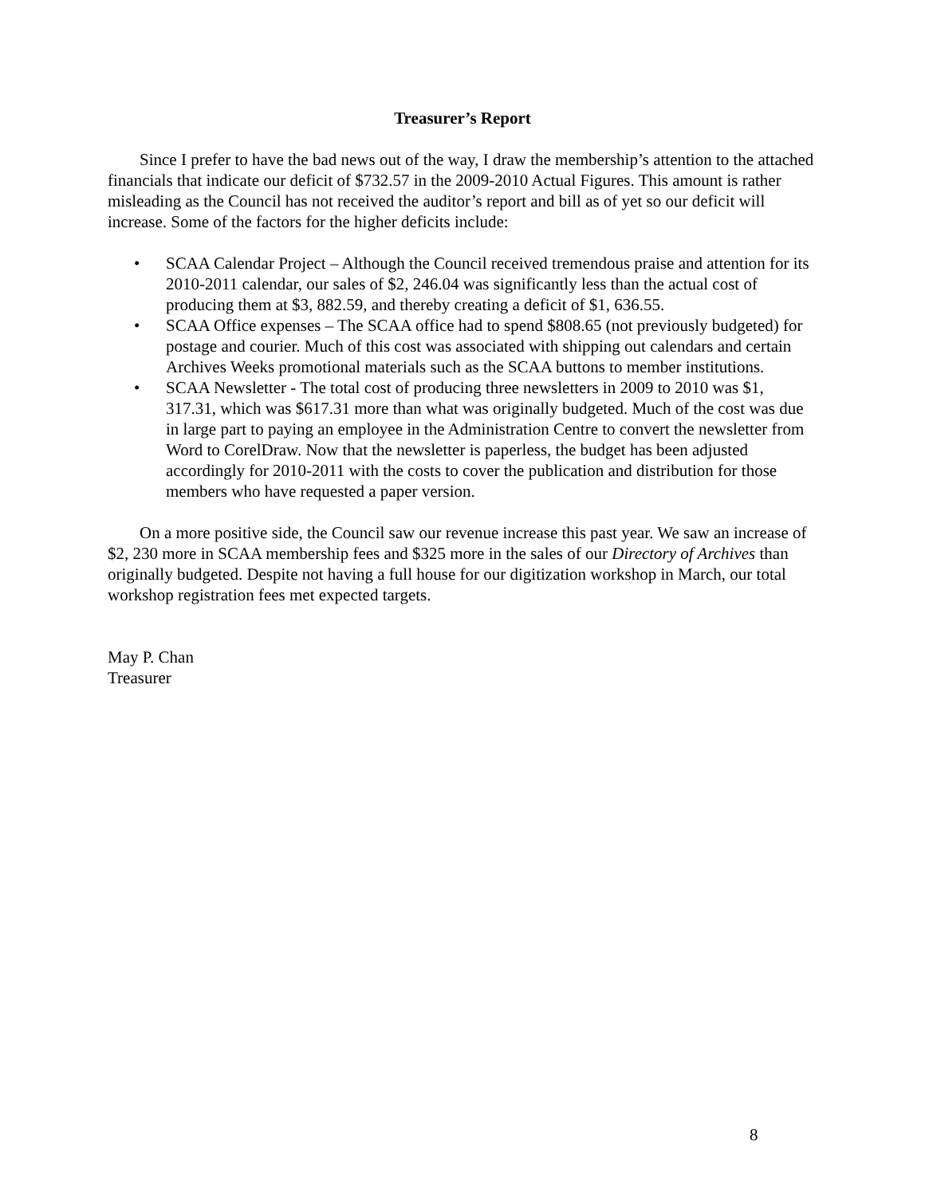Treasurer’s Report
Since I prefer to have the bad news out of the way, I draw the membership’s attention to the attached financials that indicate our deficit of $732.57 in the 2009-2010 Actual Figures. This amount is rather misleading as the Council has not received the auditor’s report and bill as of yet so our deficit will increase. Some of the factors for the higher deficits include:
• SCAA Calendar Project – Although the Council received tremendous praise and attention for its 2010-2011 calendar, our sales of $2, 246.04 was significantly less than the actual cost of producing them at $3, 882.59, and thereby creating a deficit of $1, 636.55.
• SCAA Office expenses – The SCAA office had to spend $808.65 (not previously budgeted) for postage and courier. Much of this cost was associated with shipping out calendars and certain Archives Weeks promotional materials such as the SCAA buttons to member institutions.
• SCAA Newsletter - The total cost of producing three newsletters in 2009 to 2010 was $1, 317.31, which was $617.31 more than what was originally budgeted. Much of the cost was due in large part to paying an employee in the Administration Centre to convert the newsletter from Word to CorelDraw. Now that the newsletter is paperless, the budget has been adjusted accordingly for 2010-2011 with the costs to cover the publication and distribution for those members who have requested a paper version.
On a more positive side, the Council saw our revenue increase this past year. We saw an increase of $2, 230 more in SCAA membership fees and $325 more in the sales of our Directory of Archives than originally budgeted. Despite not having a full house for our digitization workshop in March, our total workshop registration fees met expected targets.
May P. Chan
Treasurer
8